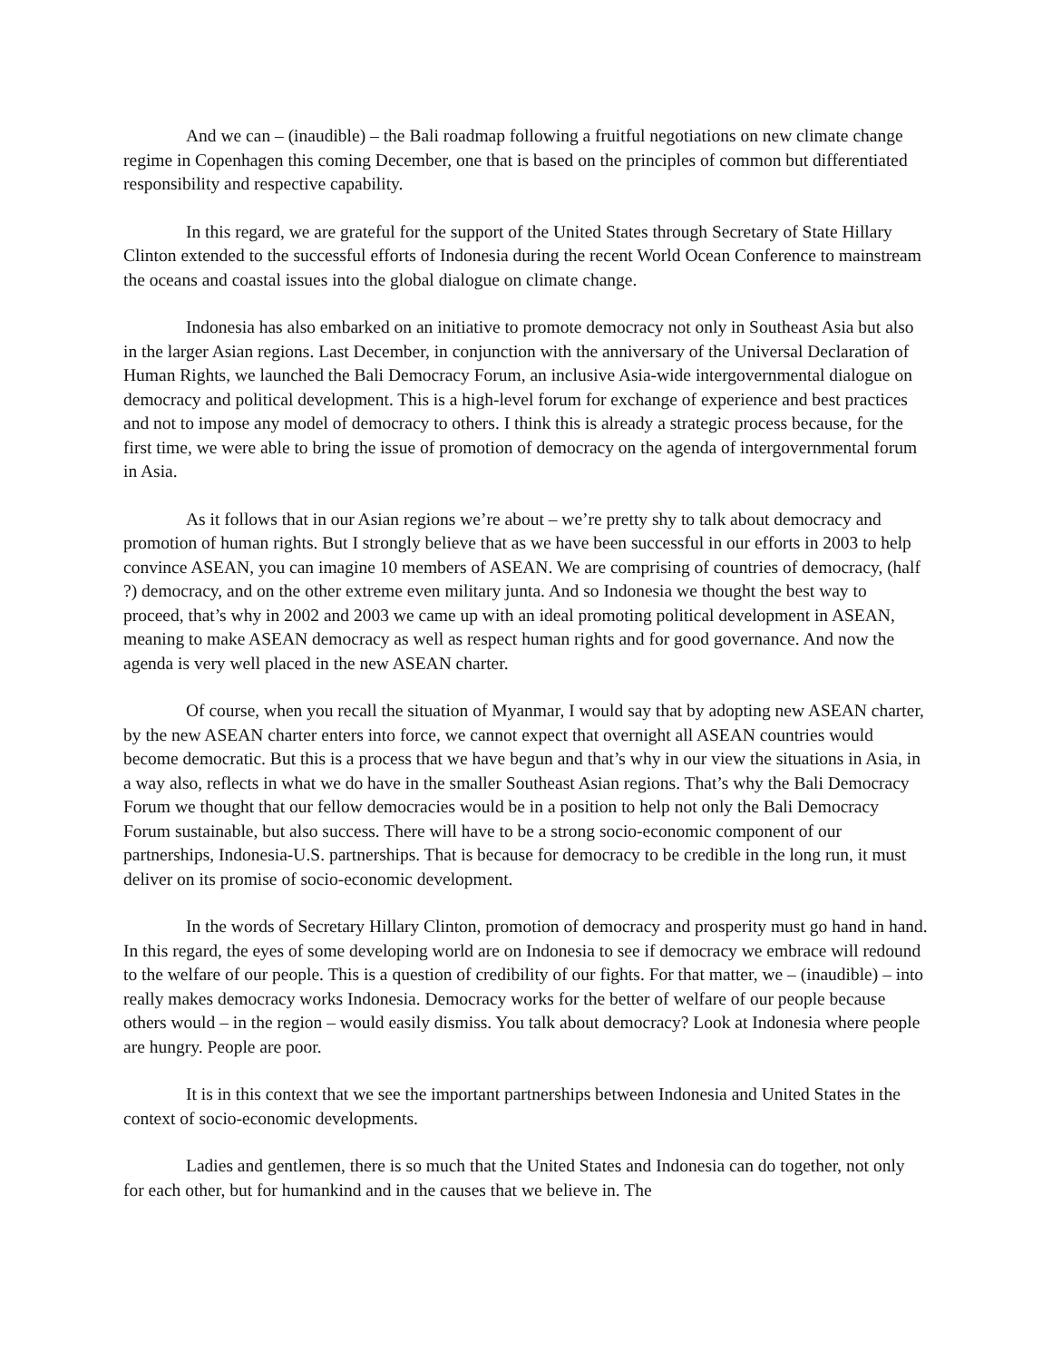And we can – (inaudible) – the Bali roadmap following a fruitful negotiations on new climate change regime in Copenhagen this coming December, one that is based on the principles of common but differentiated responsibility and respective capability.
In this regard, we are grateful for the support of the United States through Secretary of State Hillary Clinton extended to the successful efforts of Indonesia during the recent World Ocean Conference to mainstream the oceans and coastal issues into the global dialogue on climate change.
Indonesia has also embarked on an initiative to promote democracy not only in Southeast Asia but also in the larger Asian regions. Last December, in conjunction with the anniversary of the Universal Declaration of Human Rights, we launched the Bali Democracy Forum, an inclusive Asia-wide intergovernmental dialogue on democracy and political development. This is a high-level forum for exchange of experience and best practices and not to impose any model of democracy to others. I think this is already a strategic process because, for the first time, we were able to bring the issue of promotion of democracy on the agenda of intergovernmental forum in Asia.
As it follows that in our Asian regions we’re about – we’re pretty shy to talk about democracy and promotion of human rights. But I strongly believe that as we have been successful in our efforts in 2003 to help convince ASEAN, you can imagine 10 members of ASEAN. We are comprising of countries of democracy, (half ?) democracy, and on the other extreme even military junta. And so Indonesia we thought the best way to proceed, that’s why in 2002 and 2003 we came up with an ideal promoting political development in ASEAN, meaning to make ASEAN democracy as well as respect human rights and for good governance. And now the agenda is very well placed in the new ASEAN charter.
Of course, when you recall the situation of Myanmar, I would say that by adopting new ASEAN charter, by the new ASEAN charter enters into force, we cannot expect that overnight all ASEAN countries would become democratic. But this is a process that we have begun and that’s why in our view the situations in Asia, in a way also, reflects in what we do have in the smaller Southeast Asian regions. That’s why the Bali Democracy Forum we thought that our fellow democracies would be in a position to help not only the Bali Democracy Forum sustainable, but also success. There will have to be a strong socio-economic component of our partnerships, Indonesia-U.S. partnerships. That is because for democracy to be credible in the long run, it must deliver on its promise of socio-economic development.
In the words of Secretary Hillary Clinton, promotion of democracy and prosperity must go hand in hand. In this regard, the eyes of some developing world are on Indonesia to see if democracy we embrace will redound to the welfare of our people. This is a question of credibility of our fights. For that matter, we – (inaudible) – into really makes democracy works Indonesia. Democracy works for the better of welfare of our people because others would – in the region – would easily dismiss. You talk about democracy? Look at Indonesia where people are hungry. People are poor.
It is in this context that we see the important partnerships between Indonesia and United States in the context of socio-economic developments.
Ladies and gentlemen, there is so much that the United States and Indonesia can do together, not only for each other, but for humankind and in the causes that we believe in. The